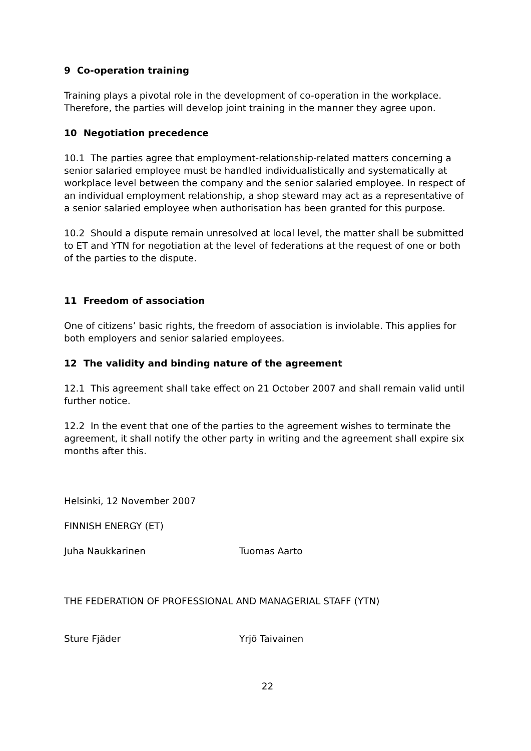9 Co-operation training
Training plays a pivotal role in the development of co-operation in the workplace. Therefore, the parties will develop joint training in the manner they agree upon.
10 Negotiation precedence
10.1 The parties agree that employment-relationship-related matters concerning a senior salaried employee must be handled individualistically and systematically at workplace level between the company and the senior salaried employee. In respect of an individual employment relationship, a shop steward may act as a representative of a senior salaried employee when authorisation has been granted for this purpose.
10.2 Should a dispute remain unresolved at local level, the matter shall be submitted to ET and YTN for negotiation at the level of federations at the request of one or both of the parties to the dispute.
11 Freedom of association
One of citizens’ basic rights, the freedom of association is inviolable. This applies for both employers and senior salaried employees.
12 The validity and binding nature of the agreement
12.1 This agreement shall take effect on 21 October 2007 and shall remain valid until further notice.
12.2 In the event that one of the parties to the agreement wishes to terminate the agreement, it shall notify the other party in writing and the agreement shall expire six months after this.
Helsinki, 12 November 2007
FINNISH ENERGY (ET)
Juha Naukkarinen Tuomas Aarto
THE FEDERATION OF PROFESSIONAL AND MANAGERIAL STAFF (YTN)
Sture Fjäder Yrjö Taivainen
22